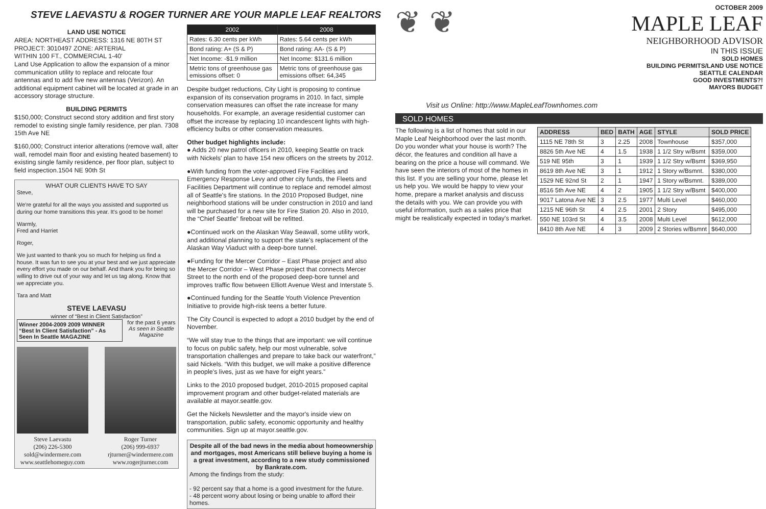STEVE LAEVASTU & ROGER TURNER ARE YOUR MAPLE LEAF REALTORS
LAND USE NOTICE
AREA: NORTHEAST ADDRESS: 1316 NE 80TH ST
PROJECT: 3010497 ZONE: ARTERIAL
WITHIN 100 FT., COMMERCIAL 1-40'
Land Use Application to allow the expansion of a minor communication utility to replace and relocate four antennas and to add five new antennas (Verizon). An additional equipment cabinet will be located at grade in an accessory storage structure.
BUILDING PERMITS
$150,000; Construct second story addition and first story remodel to existing single family residence, per plan. 7308 15th Ave NE
$160,000; Construct interior alterations (remove wall, alter wall, remodel main floor and existing heated basement) to existing single family residence, per floor plan, subject to field inspection.1504 NE 90th St
WHAT OUR CLIENTS HAVE TO SAY
Steve,
We're grateful for all the ways you assisted and supported us during our home transitions this year. It's good to be home!
Warmly,
Fred and Harriet
Roger,
We just wanted to thank you so much for helping us find a house. It was fun to see you at your best and we just appreciate every effort you made on our behalf. And thank you for being so willing to drive out of your way and let us tag along. Know that we appreciate you.
Tara and Matt
STEVE LAEVASU
winner of “Best in Client Satisfaction”
Winner 2004-2009 2009 WINNER “Best In Client Satisfaction” - As Seen In Seattle MAGAZINE
for the past 6 years As seen in Seattle Magazine
Steve Laevastu
(206) 226-5300
sold@windermere.com
www.seattlehomeguy.com
Roger Turner
(206) 999-6937
rjturner@windermere.com
www.rogerjturner.com
| 2002 | 2008 |
| --- | --- |
| Rates: 6.30 cents per kWh | Rates: 5.64 cents per kWh |
| Bond rating: A+ (S & P) | Bond rating: AA- (S & P) |
| Net Income: -$1.9 million | Net Income: $131.6 million |
| Metric tons of greenhouse gas emissions offset: 0 | Metric tons of greenhouse gas emissions offset: 64,345 |
Despite budget reductions, City Light is proposing to continue expansion of its conservation programs in 2010. In fact, simple conservation measures can offset the rate increase for many households. For example, an average residential customer can offset the increase by replacing 10 incandescent lights with high-efficiency bulbs or other conservation measures.
Other budget highlights include:
● Adds 20 new patrol officers in 2010, keeping Seattle on track with Nickels' plan to have 154 new officers on the streets by 2012.
●With funding from the voter-approved Fire Facilities and Emergency Response Levy and other city funds, the Fleets and Facilities Department will continue to replace and remodel almost all of Seattle's fire stations. In the 2010 Proposed Budget, nine neighborhood stations will be under construction in 2010 and land will be purchased for a new site for Fire Station 20. Also in 2010, the “Chief Seattle” fireboat will be refitted.
●Continued work on the Alaskan Way Seawall, some utility work, and additional planning to support the state's replacement of the Alaskan Way Viaduct with a deep-bore tunnel.
●Funding for the Mercer Corridor – East Phase project and also the Mercer Corridor – West Phase project that connects Mercer Street to the north end of the proposed deep-bore tunnel and improves traffic flow between Elliott Avenue West and Interstate 5.
●Continued funding for the Seattle Youth Violence Prevention Initiative to provide high-risk teens a better future.
The City Council is expected to adopt a 2010 budget by the end of November.
“We will stay true to the things that are important: we will continue to focus on public safety, help our most vulnerable, solve transportation challenges and prepare to take back our waterfront,” said Nickels. “With this budget, we will make a positive difference in people's lives, just as we have for eight years.”
Links to the 2010 proposed budget, 2010-2015 proposed capital improvement program and other budget-related materials are available at mayor.seattle.gov.
Get the Nickels Newsletter and the mayor's inside view on transportation, public safety, economic opportunity and healthy communities. Sign up at mayor.seattle.gov.
Despite all of the bad news in the media about homeownership and mortgages, most Americans still believe buying a home is a great investment, according to a new study commissioned by Bankrate.com.
Among the findings from the study:
- 92 percent say that a home is a good investment for the future.
- 48 percent worry about losing or being unable to afford their homes.
❦ ❦
OCTOBER 2009
MAPLE LEAF
NEIGHBORHOOD ADVISOR
IN THIS ISSUE
SOLD HOMES
BUILDING PERMITS/LAND USE NOTICE
SEATTLE CALENDAR
GOOD INVESTMENTS?!
MAYORS BUDGET
Visit us Online: http://www.MapleLeafTownhomes.com
SOLD HOMES
The following is a list of homes that sold in our Maple Leaf Neighborhood over the last month. Do you wonder what your house is worth? The décor, the features and condition all have a bearing on the price a house will command. We have seen the interiors of most of the homes in this list. If you are selling your home, please let us help you. We would be happy to view your home, prepare a market analysis and discuss the details with you. We can provide you with useful information, such as a sales price that might be realistically expected in today's market.
| ADDRESS | BED | BATH | AGE | STYLE | SOLD PRICE |
| --- | --- | --- | --- | --- | --- |
| 1115 NE 78th St | 3 | 2.25 | 2008 | Townhouse | $357,000 |
| 8826 5th Ave NE | 4 | 1.5 | 1938 | 1 1/2 Stry w/Bsmt | $359,000 |
| 519 NE 95th | 3 | 1 | 1939 | 1 1/2 Stry w/Bsmt | $369,950 |
| 8619 8th Ave NE | 3 | 1 | 1912 | 1 Story w/Bsmnt. | $380,000 |
| 1529 NE 92nd St | 2 | 1 | 1947 | 1 Story w/Bsmnt. | $389,000 |
| 8516 5th Ave NE | 4 | 2 | 1905 | 1 1/2 Stry w/Bsmt | $400,000 |
| 9017 Latona Ave NE | 3 | 2.5 | 1977 | Multi Level | $460,000 |
| 1215 NE 96th St | 4 | 2.5 | 2001 | 2 Story | $495,000 |
| 550 NE 103rd St | 4 | 3.5 | 2008 | Multi Level | $612,000 |
| 8410 8th Ave NE | 4 | 3 | 2009 | 2 Stories w/Bsmnt | $640,000 |